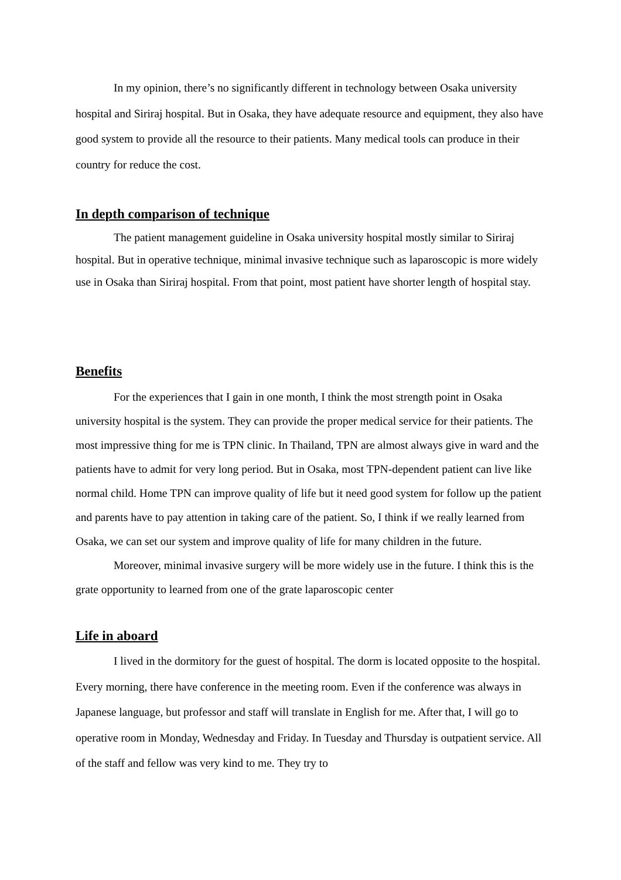In my opinion, there’s no significantly different in technology between Osaka university hospital and Siriraj hospital. But in Osaka, they have adequate resource and equipment, they also have good system to provide all the resource to their patients. Many medical tools can produce in their country for reduce the cost.
In depth comparison of technique
The patient management guideline in Osaka university hospital mostly similar to Siriraj hospital. But in operative technique, minimal invasive technique such as laparoscopic is more widely use in Osaka than Siriraj hospital. From that point, most patient have shorter length of hospital stay.
Benefits
For the experiences that I gain in one month, I think the most strength point in Osaka university hospital is the system. They can provide the proper medical service for their patients. The most impressive thing for me is TPN clinic. In Thailand, TPN are almost always give in ward and the patients have to admit for very long period. But in Osaka, most TPN-dependent patient can live like normal child. Home TPN can improve quality of life but it need good system for follow up the patient and parents have to pay attention in taking care of the patient. So, I think if we really learned from Osaka, we can set our system and improve quality of life for many children in the future.
Moreover, minimal invasive surgery will be more widely use in the future. I think this is the grate opportunity to learned from one of the grate laparoscopic center
Life in aboard
I lived in the dormitory for the guest of hospital. The dorm is located opposite to the hospital. Every morning, there have conference in the meeting room. Even if the conference was always in Japanese language, but professor and staff will translate in English for me. After that, I will go to operative room in Monday, Wednesday and Friday. In Tuesday and Thursday is outpatient service. All of the staff and fellow was very kind to me. They try to